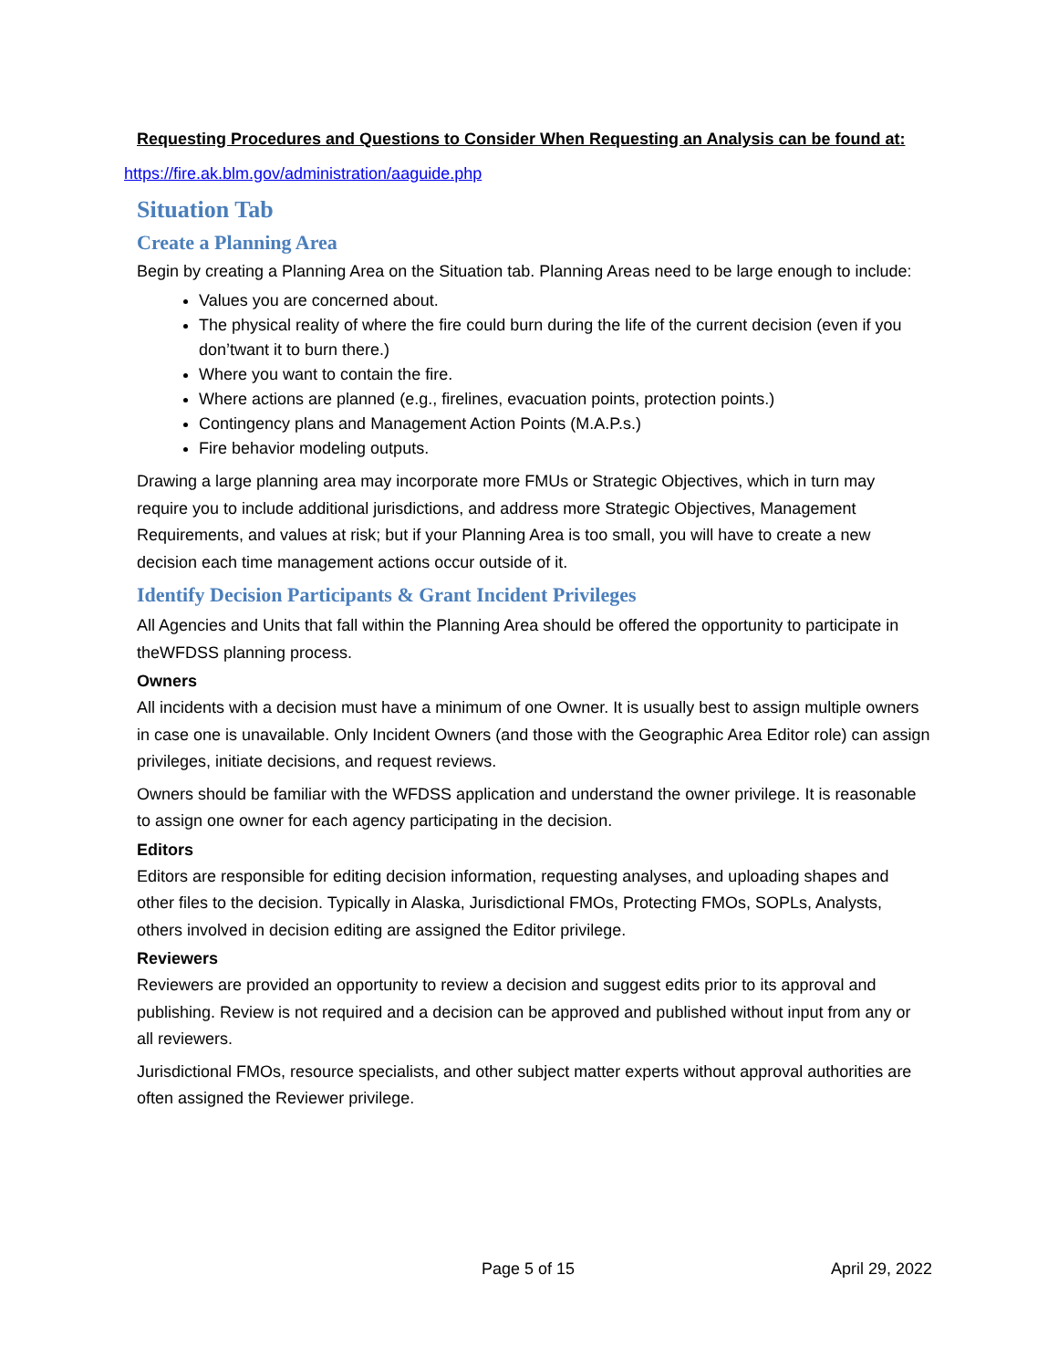Requesting Procedures and Questions to Consider When Requesting an Analysis can be found at:
https://fire.ak.blm.gov/administration/aaguide.php
Situation Tab
Create a Planning Area
Begin by creating a Planning Area on the Situation tab. Planning Areas need to be large enough to include:
Values you are concerned about.
The physical reality of where the fire could burn during the life of the current decision (even if you don’twant it to burn there.)
Where you want to contain the fire.
Where actions are planned (e.g., firelines, evacuation points, protection points.)
Contingency plans and Management Action Points (M.A.P.s.)
Fire behavior modeling outputs.
Drawing a large planning area may incorporate more FMUs or Strategic Objectives, which in turn may require you to include additional jurisdictions, and address more Strategic Objectives, Management Requirements, and values at risk; but if your Planning Area is too small, you will have to create a new decision each time management actions occur outside of it.
Identify Decision Participants & Grant Incident Privileges
All Agencies and Units that fall within the Planning Area should be offered the opportunity to participate in theWFDSS planning process.
Owners
All incidents with a decision must have a minimum of one Owner. It is usually best to assign multiple owners in case one is unavailable. Only Incident Owners (and those with the Geographic Area Editor role) can assign privileges, initiate decisions, and request reviews.
Owners should be familiar with the WFDSS application and understand the owner privilege. It is reasonable to assign one owner for each agency participating in the decision.
Editors
Editors are responsible for editing decision information, requesting analyses, and uploading shapes and other files to the decision. Typically in Alaska, Jurisdictional FMOs, Protecting FMOs, SOPLs, Analysts, others involved in decision editing are assigned the Editor privilege.
Reviewers
Reviewers are provided an opportunity to review a decision and suggest edits prior to its approval and publishing. Review is not required and a decision can be approved and published without input from any or all reviewers.
Jurisdictional FMOs, resource specialists, and other subject matter experts without approval authorities are often assigned the Reviewer privilege.
Page 5 of 15 April 29, 2022